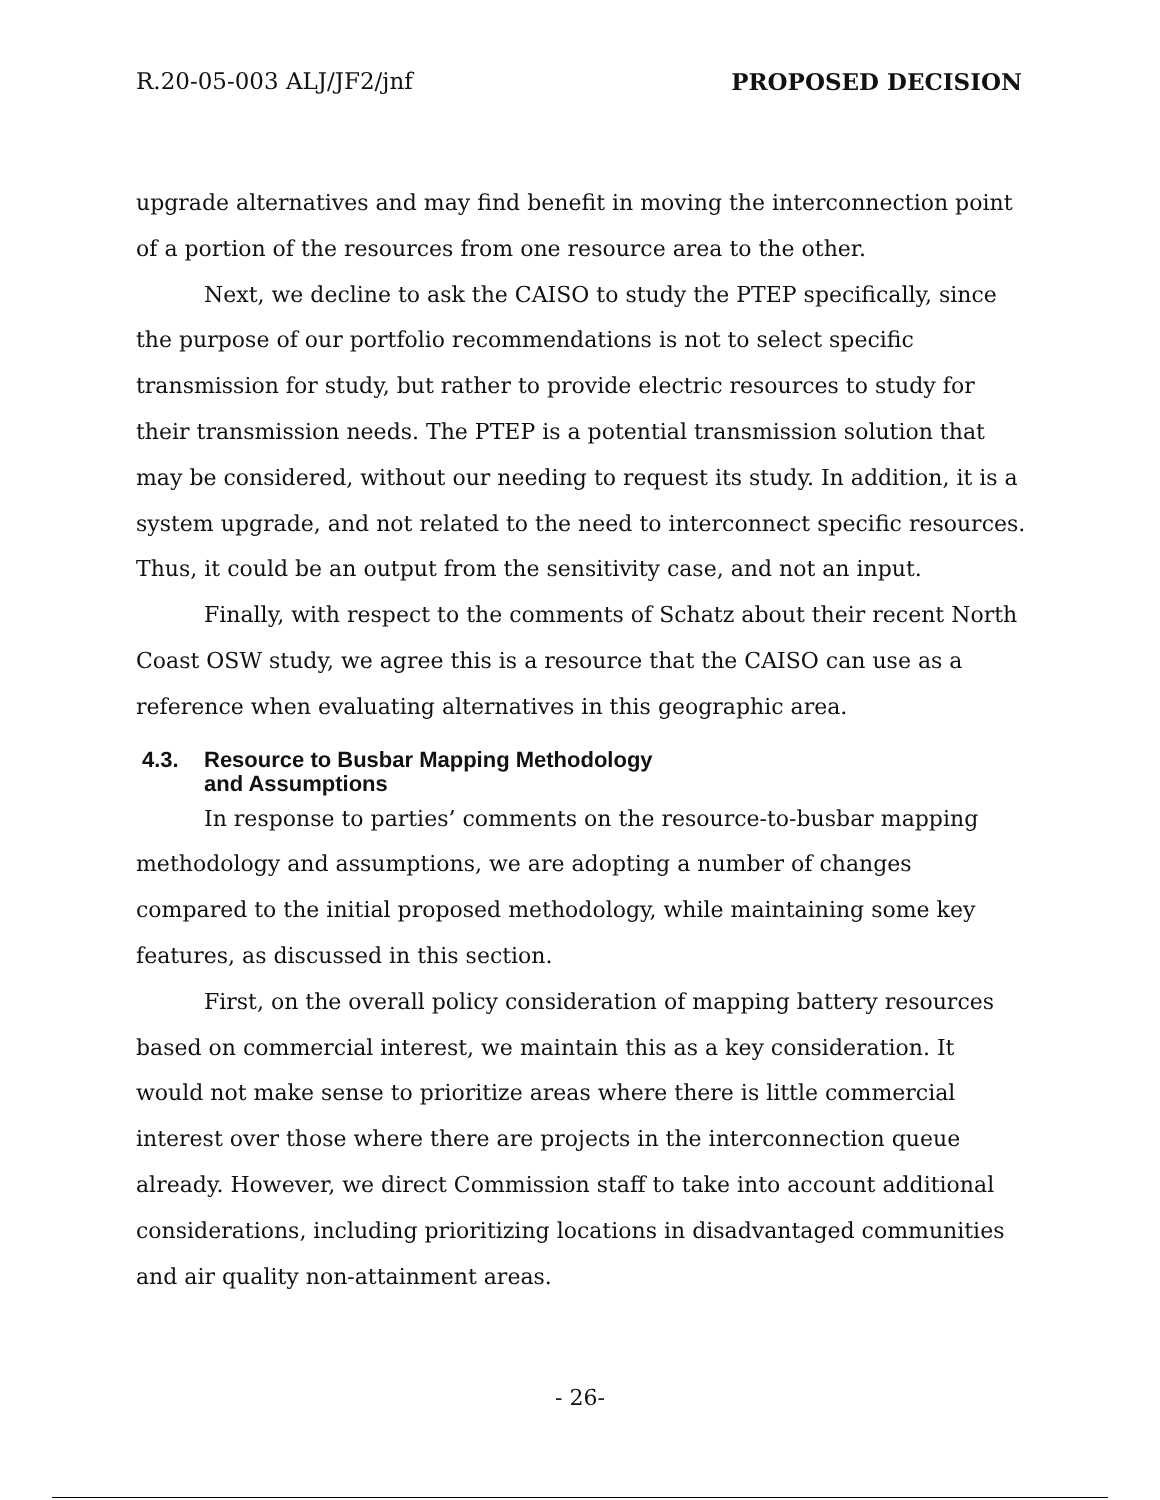R.20-05-003 ALJ/JF2/jnf PROPOSED DECISION
upgrade alternatives and may find benefit in moving the interconnection point of a portion of the resources from one resource area to the other.
Next, we decline to ask the CAISO to study the PTEP specifically, since the purpose of our portfolio recommendations is not to select specific transmission for study, but rather to provide electric resources to study for their transmission needs. The PTEP is a potential transmission solution that may be considered, without our needing to request its study. In addition, it is a system upgrade, and not related to the need to interconnect specific resources. Thus, it could be an output from the sensitivity case, and not an input.
Finally, with respect to the comments of Schatz about their recent North Coast OSW study, we agree this is a resource that the CAISO can use as a reference when evaluating alternatives in this geographic area.
4.3. Resource to Busbar Mapping Methodology
and Assumptions
In response to parties’ comments on the resource-to-busbar mapping methodology and assumptions, we are adopting a number of changes compared to the initial proposed methodology, while maintaining some key features, as discussed in this section.
First, on the overall policy consideration of mapping battery resources based on commercial interest, we maintain this as a key consideration. It would not make sense to prioritize areas where there is little commercial interest over those where there are projects in the interconnection queue already. However, we direct Commission staff to take into account additional considerations, including prioritizing locations in disadvantaged communities and air quality non-attainment areas.
- 26-